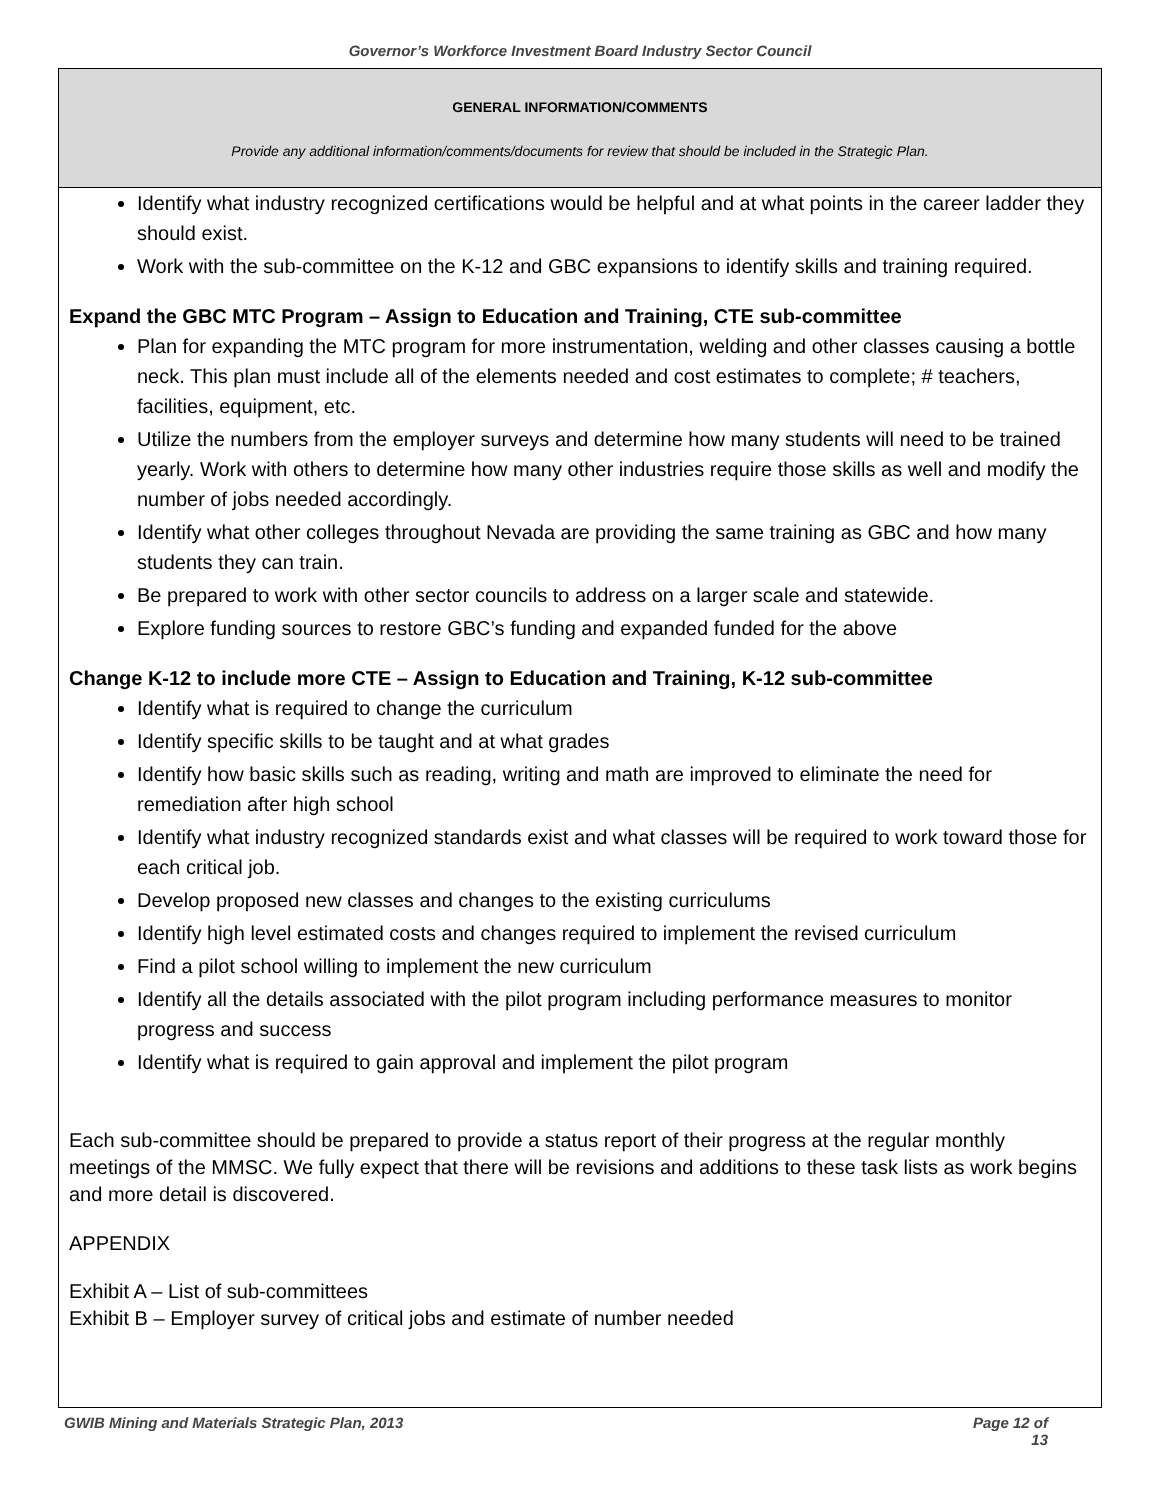Governor’s Workforce Investment Board Industry Sector Council
GENERAL INFORMATION/COMMENTS
Provide any additional information/comments/documents for review that should be included in the Strategic Plan.
Identify what industry recognized certifications would be helpful and at what points in the career ladder they should exist.
Work with the sub-committee on the K-12 and GBC expansions to identify skills and training required.
Expand the GBC MTC Program – Assign to Education and Training, CTE sub-committee
Plan for expanding the MTC program for more instrumentation, welding and other classes causing a bottle neck. This plan must include all of the elements needed and cost estimates to complete; # teachers, facilities, equipment, etc.
Utilize the numbers from the employer surveys and determine how many students will need to be trained yearly. Work with others to determine how many other industries require those skills as well and modify the number of jobs needed accordingly.
Identify what other colleges throughout Nevada are providing the same training as GBC and how many students they can train.
Be prepared to work with other sector councils to address on a larger scale and statewide.
Explore funding sources to restore GBC’s funding and expanded funded for the above
Change K-12 to include more CTE – Assign to Education and Training, K-12 sub-committee
Identify what is required to change the curriculum
Identify specific skills to be taught and at what grades
Identify how basic skills such as reading, writing and math are improved to eliminate the need for remediation after high school
Identify what industry recognized standards exist and what classes will be required to work toward those for each critical job.
Develop proposed new classes and changes to the existing curriculums
Identify high level estimated costs and changes required to implement the revised curriculum
Find a pilot school willing to implement the new curriculum
Identify all the details associated with the pilot program including performance measures to monitor progress and success
Identify what is required to gain approval and implement the pilot program
Each sub-committee should be prepared to provide a status report of their progress at the regular monthly meetings of the MMSC. We fully expect that there will be revisions and additions to these task lists as work begins and more detail is discovered.
APPENDIX
Exhibit A – List of sub-committees
Exhibit B – Employer survey of critical jobs and estimate of number needed
GWIB Mining and Materials Strategic Plan, 2013 Page 12 of
13